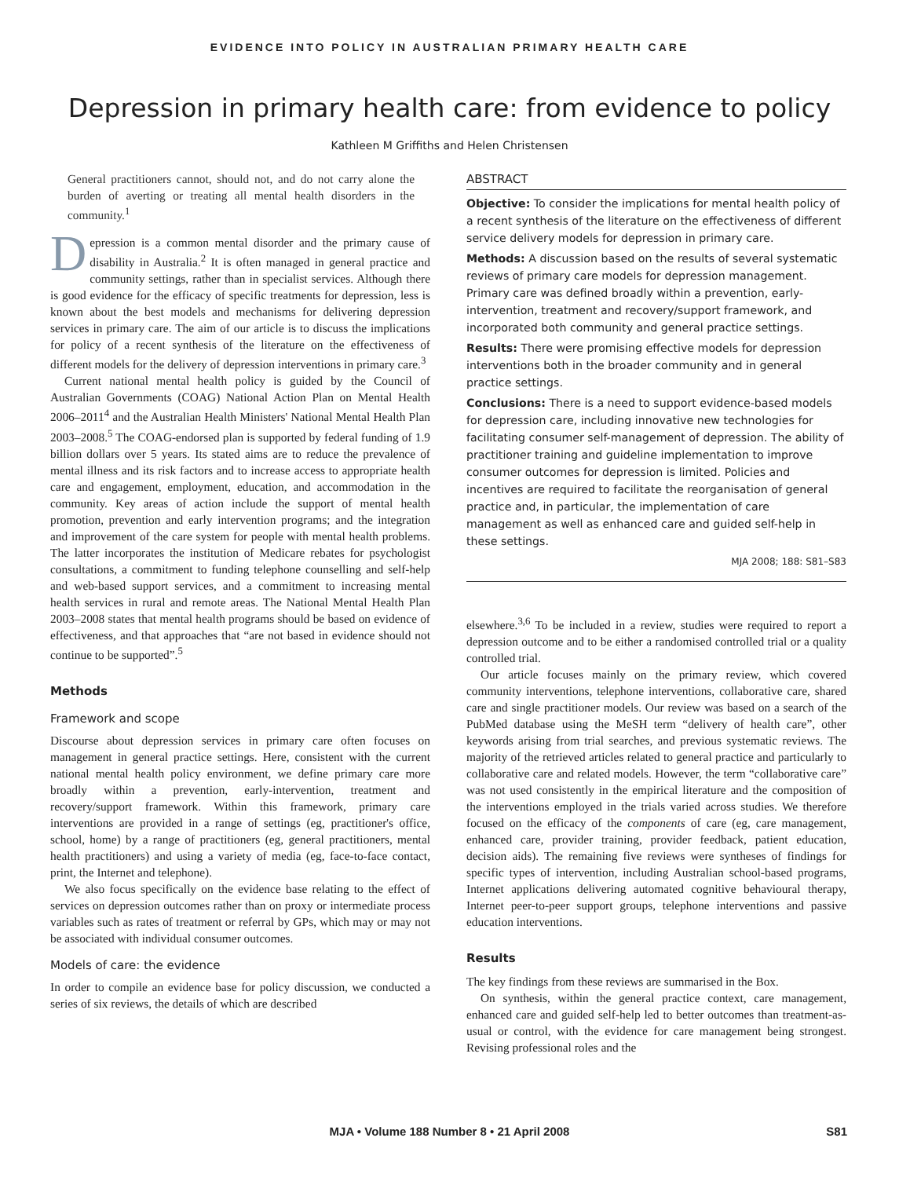EVIDENCE INTO POLICY IN AUSTRALIAN PRIMARY HEALTH CARE
Depression in primary health care: from evidence to policy
Kathleen M Griffiths and Helen Christensen
General practitioners cannot, should not, and do not carry alone the burden of averting or treating all mental health disorders in the community.<sup>1</sup>
Depression is a common mental disorder and the primary cause of disability in Australia.<sup>2</sup> It is often managed in general practice and community settings, rather than in specialist services. Although there is good evidence for the efficacy of specific treatments for depression, less is known about the best models and mechanisms for delivering depression services in primary care. The aim of our article is to discuss the implications for policy of a recent synthesis of the literature on the effectiveness of different models for the delivery of depression interventions in primary care.<sup>3</sup>
Current national mental health policy is guided by the Council of Australian Governments (COAG) National Action Plan on Mental Health 2006–2011<sup>4</sup> and the Australian Health Ministers' National Mental Health Plan 2003–2008.<sup>5</sup> The COAG-endorsed plan is supported by federal funding of 1.9 billion dollars over 5 years. Its stated aims are to reduce the prevalence of mental illness and its risk factors and to increase access to appropriate health care and engagement, employment, education, and accommodation in the community. Key areas of action include the support of mental health promotion, prevention and early intervention programs; and the integration and improvement of the care system for people with mental health problems. The latter incorporates the institution of Medicare rebates for psychologist consultations, a commitment to funding telephone counselling and self-help and web-based support services, and a commitment to increasing mental health services in rural and remote areas. The National Mental Health Plan 2003–2008 states that mental health programs should be based on evidence of effectiveness, and that approaches that “are not based in evidence should not continue to be supported”.<sup>5</sup>
Methods
Framework and scope
Discourse about depression services in primary care often focuses on management in general practice settings. Here, consistent with the current national mental health policy environment, we define primary care more broadly within a prevention, early-intervention, treatment and recovery/support framework. Within this framework, primary care interventions are provided in a range of settings (eg, practitioner's office, school, home) by a range of practitioners (eg, general practitioners, mental health practitioners) and using a variety of media (eg, face-to-face contact, print, the Internet and telephone).
We also focus specifically on the evidence base relating to the effect of services on depression outcomes rather than on proxy or intermediate process variables such as rates of treatment or referral by GPs, which may or may not be associated with individual consumer outcomes.
Models of care: the evidence
In order to compile an evidence base for policy discussion, we conducted a series of six reviews, the details of which are described
ABSTRACT
Objective: To consider the implications for mental health policy of a recent synthesis of the literature on the effectiveness of different service delivery models for depression in primary care.
Methods: A discussion based on the results of several systematic reviews of primary care models for depression management. Primary care was defined broadly within a prevention, early-intervention, treatment and recovery/support framework, and incorporated both community and general practice settings.
Results: There were promising effective models for depression interventions both in the broader community and in general practice settings.
Conclusions: There is a need to support evidence-based models for depression care, including innovative new technologies for facilitating consumer self-management of depression. The ability of practitioner training and guideline implementation to improve consumer outcomes for depression is limited. Policies and incentives are required to facilitate the reorganisation of general practice and, in particular, the implementation of care management as well as enhanced care and guided self-help in these settings.
MJA 2008; 188: S81–S83
elsewhere.<sup>3,6</sup> To be included in a review, studies were required to report a depression outcome and to be either a randomised controlled trial or a quality controlled trial.
Our article focuses mainly on the primary review, which covered community interventions, telephone interventions, collaborative care, shared care and single practitioner models. Our review was based on a search of the PubMed database using the MeSH term “delivery of health care”, other keywords arising from trial searches, and previous systematic reviews. The majority of the retrieved articles related to general practice and particularly to collaborative care and related models. However, the term “collaborative care” was not used consistently in the empirical literature and the composition of the interventions employed in the trials varied across studies. We therefore focused on the efficacy of the components of care (eg, care management, enhanced care, provider training, provider feedback, patient education, decision aids). The remaining five reviews were syntheses of findings for specific types of intervention, including Australian school-based programs, Internet applications delivering automated cognitive behavioural therapy, Internet peer-to-peer support groups, telephone interventions and passive education interventions.
Results
The key findings from these reviews are summarised in the Box.
On synthesis, within the general practice context, care management, enhanced care and guided self-help led to better outcomes than treatment-as-usual or control, with the evidence for care management being strongest. Revising professional roles and the
MJA • Volume 188 Number 8 • 21 April 2008 S81